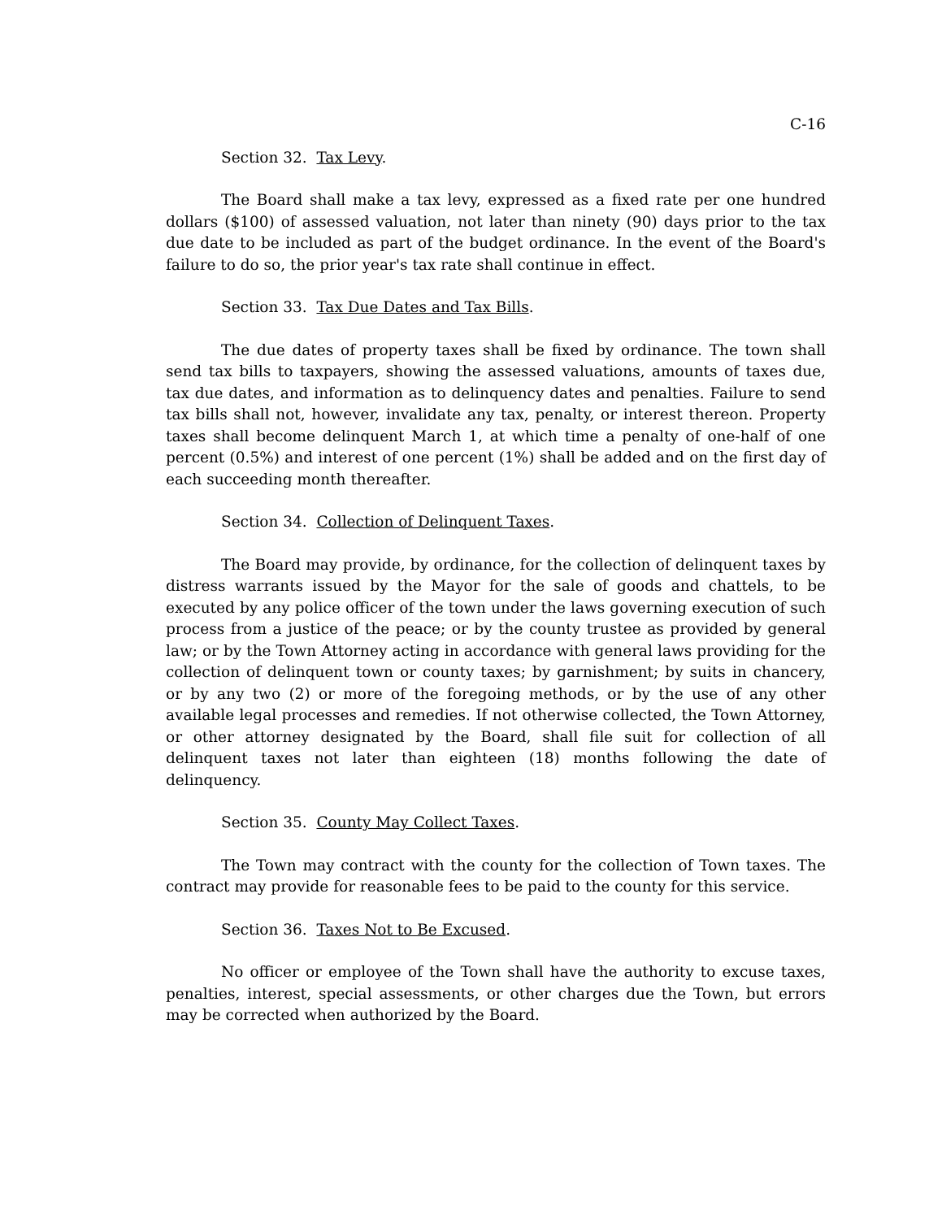C-16
Section 32. Tax Levy.
The Board shall make a tax levy, expressed as a fixed rate per one hundred dollars ($100) of assessed valuation, not later than ninety (90) days prior to the tax due date to be included as part of the budget ordinance. In the event of the Board's failure to do so, the prior year's tax rate shall continue in effect.
Section 33. Tax Due Dates and Tax Bills.
The due dates of property taxes shall be fixed by ordinance. The town shall send tax bills to taxpayers, showing the assessed valuations, amounts of taxes due, tax due dates, and information as to delinquency dates and penalties. Failure to send tax bills shall not, however, invalidate any tax, penalty, or interest thereon. Property taxes shall become delinquent March 1, at which time a penalty of one-half of one percent (0.5%) and interest of one percent (1%) shall be added and on the first day of each succeeding month thereafter.
Section 34. Collection of Delinquent Taxes.
The Board may provide, by ordinance, for the collection of delinquent taxes by distress warrants issued by the Mayor for the sale of goods and chattels, to be executed by any police officer of the town under the laws governing execution of such process from a justice of the peace; or by the county trustee as provided by general law; or by the Town Attorney acting in accordance with general laws providing for the collection of delinquent town or county taxes; by garnishment; by suits in chancery, or by any two (2) or more of the foregoing methods, or by the use of any other available legal processes and remedies. If not otherwise collected, the Town Attorney, or other attorney designated by the Board, shall file suit for collection of all delinquent taxes not later than eighteen (18) months following the date of delinquency.
Section 35. County May Collect Taxes.
The Town may contract with the county for the collection of Town taxes. The contract may provide for reasonable fees to be paid to the county for this service.
Section 36. Taxes Not to Be Excused.
No officer or employee of the Town shall have the authority to excuse taxes, penalties, interest, special assessments, or other charges due the Town, but errors may be corrected when authorized by the Board.